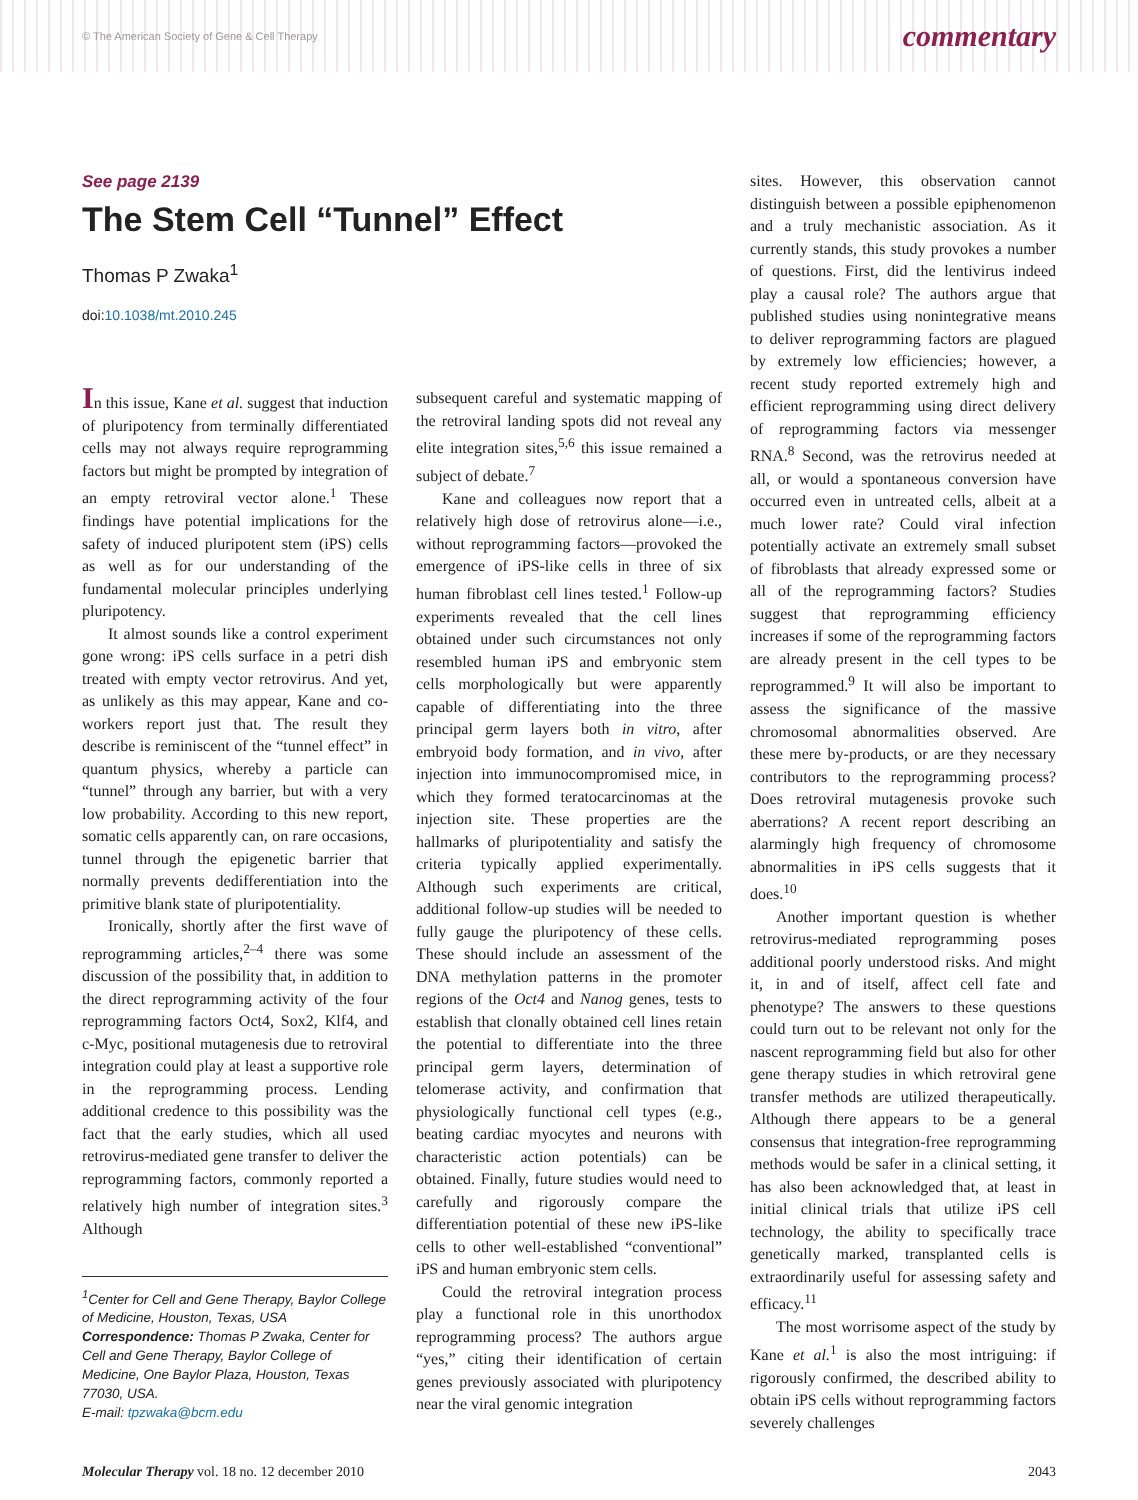© The American Society of Gene & Cell Therapy commentary
See page 2139
The Stem Cell “Tunnel” Effect
Thomas P Zwaka<sup>1</sup>
doi:10.1038/mt.2010.245
In this issue, Kane et al. suggest that induction of pluripotency from terminally differentiated cells may not always require reprogramming factors but might be prompted by integration of an empty retroviral vector alone.<sup>1</sup> These findings have potential implications for the safety of induced pluripotent stem (iPS) cells as well as for our understanding of the fundamental molecular principles underlying pluripotency.
It almost sounds like a control experiment gone wrong: iPS cells surface in a petri dish treated with empty vector retrovirus. And yet, as unlikely as this may appear, Kane and co-workers report just that. The result they describe is reminiscent of the “tunnel effect” in quantum physics, whereby a particle can “tunnel” through any barrier, but with a very low probability. According to this new report, somatic cells apparently can, on rare occasions, tunnel through the epigenetic barrier that normally prevents dedifferentiation into the primitive blank state of pluripotentiality.
Ironically, shortly after the first wave of reprogramming articles,<sup>2–4</sup> there was some discussion of the possibility that, in addition to the direct reprogramming activity of the four reprogramming factors Oct4, Sox2, Klf4, and c-Myc, positional mutagenesis due to retroviral integration could play at least a supportive role in the reprogramming process. Lending additional credence to this possibility was the fact that the early studies, which all used retrovirus-mediated gene transfer to deliver the reprogramming factors, commonly reported a relatively high number of integration sites.<sup>3</sup> Although
<sup>1</sup> Center for Cell and Gene Therapy, Baylor College of Medicine, Houston, Texas, USA
Correspondence: Thomas P Zwaka, Center for Cell and Gene Therapy, Baylor College of Medicine, One Baylor Plaza, Houston, Texas 77030, USA.
E-mail: tpzwaka@bcm.edu
subsequent careful and systematic mapping of the retroviral landing spots did not reveal any elite integration sites,<sup>5,6</sup> this issue remained a subject of debate.<sup>7</sup>
Kane and colleagues now report that a relatively high dose of retrovirus alone—i.e., without reprogramming factors—provoked the emergence of iPS-like cells in three of six human fibroblast cell lines tested.<sup>1</sup> Follow-up experiments revealed that the cell lines obtained under such circumstances not only resembled human iPS and embryonic stem cells morphologically but were apparently capable of differentiating into the three principal germ layers both in vitro, after embryoid body formation, and in vivo, after injection into immunocompromised mice, in which they formed teratocarcinomas at the injection site. These properties are the hallmarks of pluripotentiality and satisfy the criteria typically applied experimentally. Although such experiments are critical, additional follow-up studies will be needed to fully gauge the pluripotency of these cells. These should include an assessment of the DNA methylation patterns in the promoter regions of the Oct4 and Nanog genes, tests to establish that clonally obtained cell lines retain the potential to differentiate into the three principal germ layers, determination of telomerase activity, and confirmation that physiologically functional cell types (e.g., beating cardiac myocytes and neurons with characteristic action potentials) can be obtained. Finally, future studies would need to carefully and rigorously compare the differentiation potential of these new iPS-like cells to other well-established “conventional” iPS and human embryonic stem cells.
Could the retroviral integration process play a functional role in this unorthodox reprogramming process? The authors argue “yes,” citing their identification of certain genes previously associated with pluripotency near the viral genomic integration
sites. However, this observation cannot distinguish between a possible epiphenomenon and a truly mechanistic association. As it currently stands, this study provokes a number of questions. First, did the lentivirus indeed play a causal role? The authors argue that published studies using nonintegrative means to deliver reprogramming factors are plagued by extremely low efficiencies; however, a recent study reported extremely high and efficient reprogramming using direct delivery of reprogramming factors via messenger RNA.<sup>8</sup> Second, was the retrovirus needed at all, or would a spontaneous conversion have occurred even in untreated cells, albeit at a much lower rate? Could viral infection potentially activate an extremely small subset of fibroblasts that already expressed some or all of the reprogramming factors? Studies suggest that reprogramming efficiency increases if some of the reprogramming factors are already present in the cell types to be reprogrammed.<sup>9</sup> It will also be important to assess the significance of the massive chromosomal abnormalities observed. Are these mere by-products, or are they necessary contributors to the reprogramming process? Does retroviral mutagenesis provoke such aberrations? A recent report describing an alarmingly high frequency of chromosome abnormalities in iPS cells suggests that it does.<sup>10</sup>
Another important question is whether retrovirus-mediated reprogramming poses additional poorly understood risks. And might it, in and of itself, affect cell fate and phenotype? The answers to these questions could turn out to be relevant not only for the nascent reprogramming field but also for other gene therapy studies in which retroviral gene transfer methods are utilized therapeutically. Although there appears to be a general consensus that integration-free reprogramming methods would be safer in a clinical setting, it has also been acknowledged that, at least in initial clinical trials that utilize iPS cell technology, the ability to specifically trace genetically marked, transplanted cells is extraordinarily useful for assessing safety and efficacy.<sup>11</sup>
The most worrisome aspect of the study by Kane et al.<sup>1</sup> is also the most intriguing: if rigorously confirmed, the described ability to obtain iPS cells without reprogramming factors severely challenges
Molecular Therapy vol. 18 no. 12 december 2010 2043